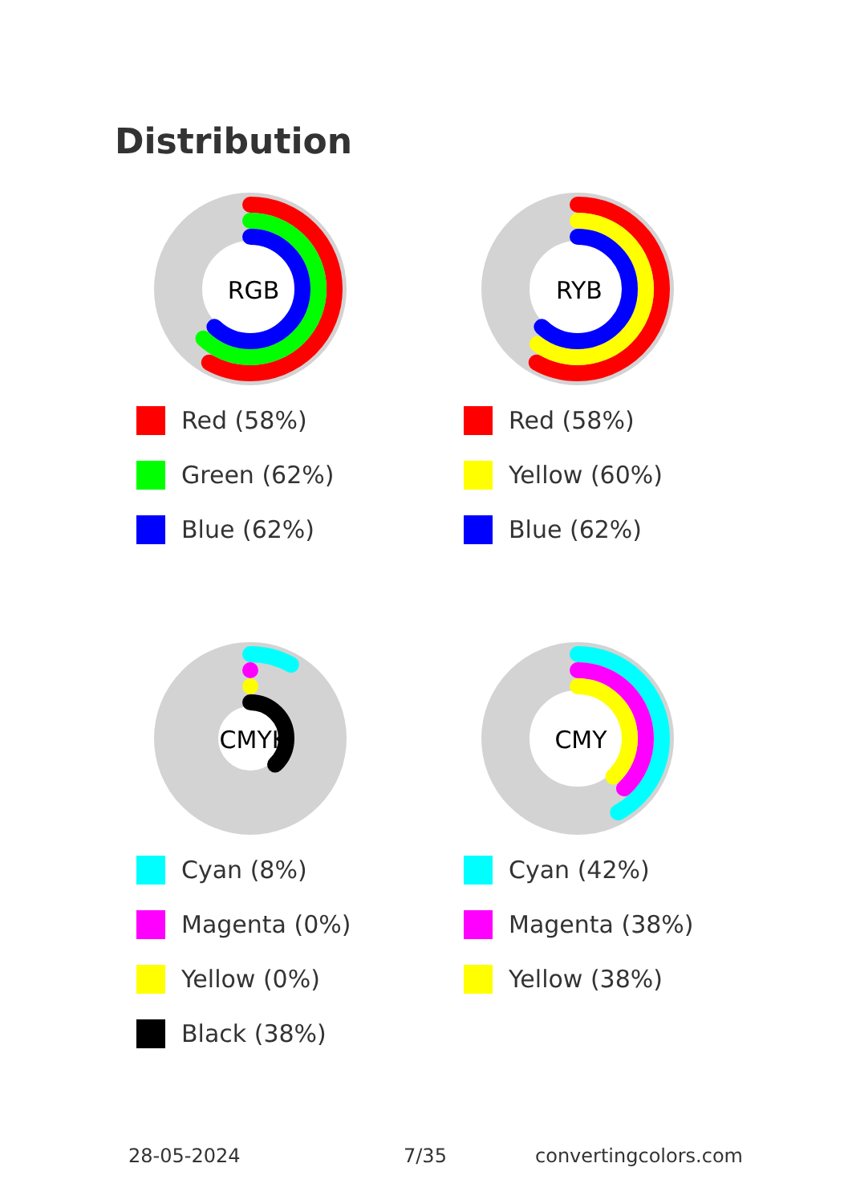Distribution
RGB
Red (58%)
Green (62%)
Blue (62%)
RYB
Red (58%)
Yellow (60%)
Blue (62%)
CMYK
Cyan (8%)
Magenta (0%)
Yellow (0%)
Black (38%)
CMY
Cyan (42%)
Magenta (38%)
Yellow (38%)
28-05-2024 7/35 convertingcolors.com